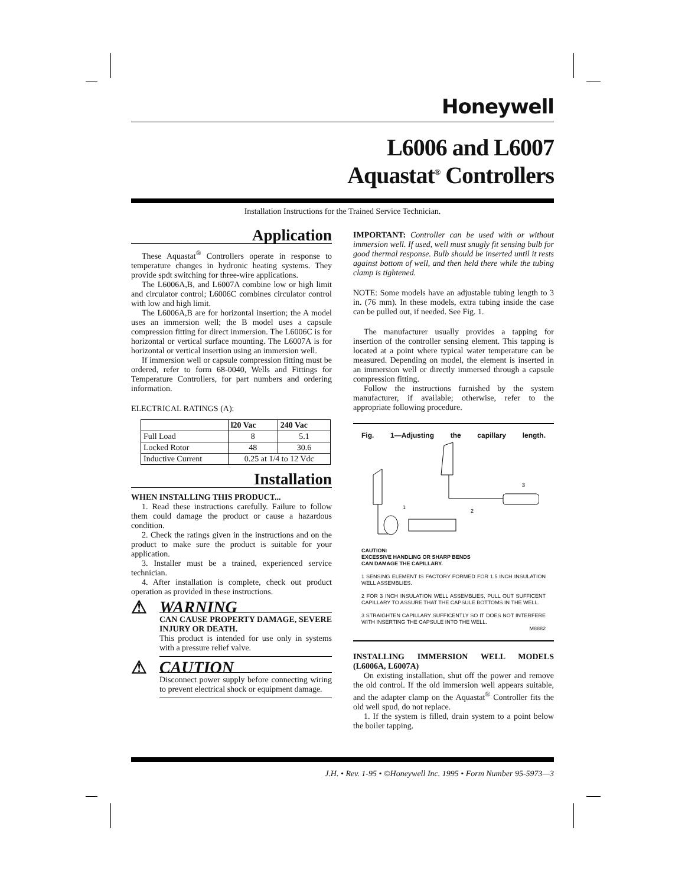Honeywell
L6006 and L6007
Aquastat<sup>®</sup> Controllers
Installation Instructions for the Trained Service Technician.
Application
These Aquastat<sup>®</sup> Controllers operate in response to temperature changes in hydronic heating systems. They provide spdt switching for three-wire applications.
The L6006A,B, and L6007A combine low or high limit and circulator control; L6006C combines circulator control with low and high limit.
The L6006A,B are for horizontal insertion; the A model uses an immersion well; the B model uses a capsule compression fitting for direct immersion. The L6006C is for horizontal or vertical surface mounting. The L6007A is for horizontal or vertical insertion using an immersion well.
If immersion well or capsule compression fitting must be ordered, refer to form 68-0040, Wells and Fittings for Temperature Controllers, for part numbers and ordering information.
ELECTRICAL RATINGS (A):
| | l20 Vac | 240 Vac |
| --- | --- | --- |
| Full Load | 8 | 5.1 |
| Locked Rotor | 48 | 30.6 |
| Inductive Current | 0.25 at 1/4 to 12 Vdc | |
Installation
WHEN INSTALLING THIS PRODUCT...
1. Read these instructions carefully. Failure to follow them could damage the product or cause a hazardous condition.
2. Check the ratings given in the instructions and on the product to make sure the product is suitable for your application.
3. Installer must be a trained, experienced service technician.
4. After installation is complete, check out product operation as provided in these instructions.
⚠ WARNING
CAN CAUSE PROPERTY DAMAGE, SEVERE INJURY OR DEATH.
This product is intended for use only in systems with a pressure relief valve.
⚠ CAUTION
Disconnect power supply before connecting wiring to prevent electrical shock or equipment damage.
IMPORTANT: Controller can be used with or without immersion well. If used, well must snugly fit sensing bulb for good thermal response. Bulb should be inserted until it rests against bottom of well, and then held there while the tubing clamp is tightened.
NOTE: Some models have an adjustable tubing length to 3 in. (76 mm). In these models, extra tubing inside the case can be pulled out, if needed. See Fig. 1.
The manufacturer usually provides a tapping for insertion of the controller sensing element. This tapping is located at a point where typical water temperature can be measured. Depending on model, the element is inserted in an immersion well or directly immersed through a capsule compression fitting.
Follow the instructions furnished by the system manufacturer, if available; otherwise, refer to the appropriate following procedure.
Fig. 1—Adjusting the capillary length.
3
1
2
CAUTION:
EXCESSIVE HANDLING OR SHARP BENDS
CAN DAMAGE THE CAPILLARY.
1 SENSING ELEMENT IS FACTORY FORMED FOR 1.5 INCH INSULATION WELL ASSEMBLIES.
2 FOR 3 INCH INSULATION WELL ASSEMBLIES, PULL OUT SUFFICENT CAPILLARY TO ASSURE THAT THE CAPSULE BOTTOMS IN THE WELL.
3 STRAIGHTEN CAPILLARY SUFFICENTLY SO IT DOES NOT INTERFERE WITH INSERTING THE CAPSULE INTO THE WELL.
M8882
INSTALLING IMMERSION WELL MODELS (L6006A, L6007A)
On existing installation, shut off the power and remove the old control. If the old immersion well appears suitable, and the adapter clamp on the Aquastat<sup>®</sup> Controller fits the old well spud, do not replace.
1. If the system is filled, drain system to a point below the boiler tapping.
J.H. • Rev. 1-95 • ©Honeywell Inc. 1995 • Form Number 95-5973—3